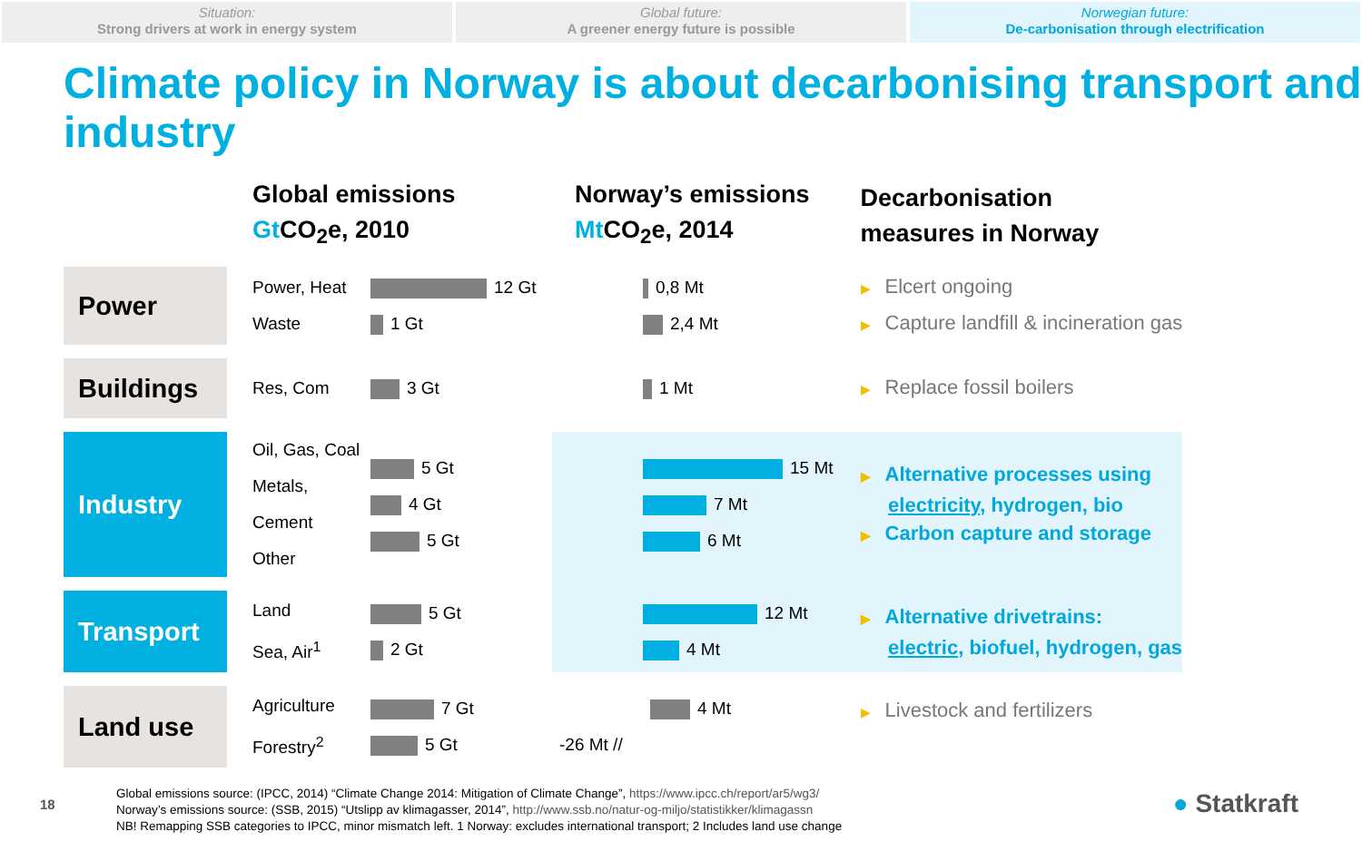Situation:
Strong drivers at work in energy system
Global future:
A greener energy future is possible
Norwegian future:
De-carbonisation through electrification
Climate policy in Norway is about decarbonising transport and industry
| | Global emissions Gt CO<sub>2</sub>e, 2010 | | Norway’s emissions Mt CO<sub>2</sub>e, 2014 | Decarbonisation measures in Norway |
| --- | --- | --- | --- | --- |
| Power | Power, Heat Waste | 12 Gt 1 Gt | 0,8 Mt 2,4 Mt | ▶ Elcert ongoing ▶ Capture landfill & incineration gas |
| Buildings | Res, Com | 3 Gt | 1 Mt | ▶ Replace fossil boilers |
| Industry | Oil, Gas, Coal Metals, Cement Other | 5 Gt 4 Gt 5 Gt | 15 Mt 7 Mt 6 Mt | ▶ Alternative processes using electricity , hydrogen, bio ▶ Carbon capture and storage |
| Transport | Land Sea, Air<sup>1</sup> | 5 Gt 2 Gt | 12 Mt 4 Mt | ▶ Alternative drivetrains: electric , biofuel, hydrogen, gas |
| Land use | Agriculture Forestry<sup>2</sup> | 7 Gt 5 Gt | 4 Mt -26 Mt // | ▶ Livestock and fertilizers |
18
Global emissions source: (IPCC, 2014) “Climate Change 2014: Mitigation of Climate Change”, https://www.ipcc.ch/report/ar5/wg3/
Norway’s emissions source: (SSB, 2015) “Utslipp av klimagasser, 2014”, http://www.ssb.no/natur-og-miljo/statistikker/klimagassn
NB! Remapping SSB categories to IPCC, minor mismatch left. 1 Norway: excludes international transport; 2 Includes land use change
● Statkraft